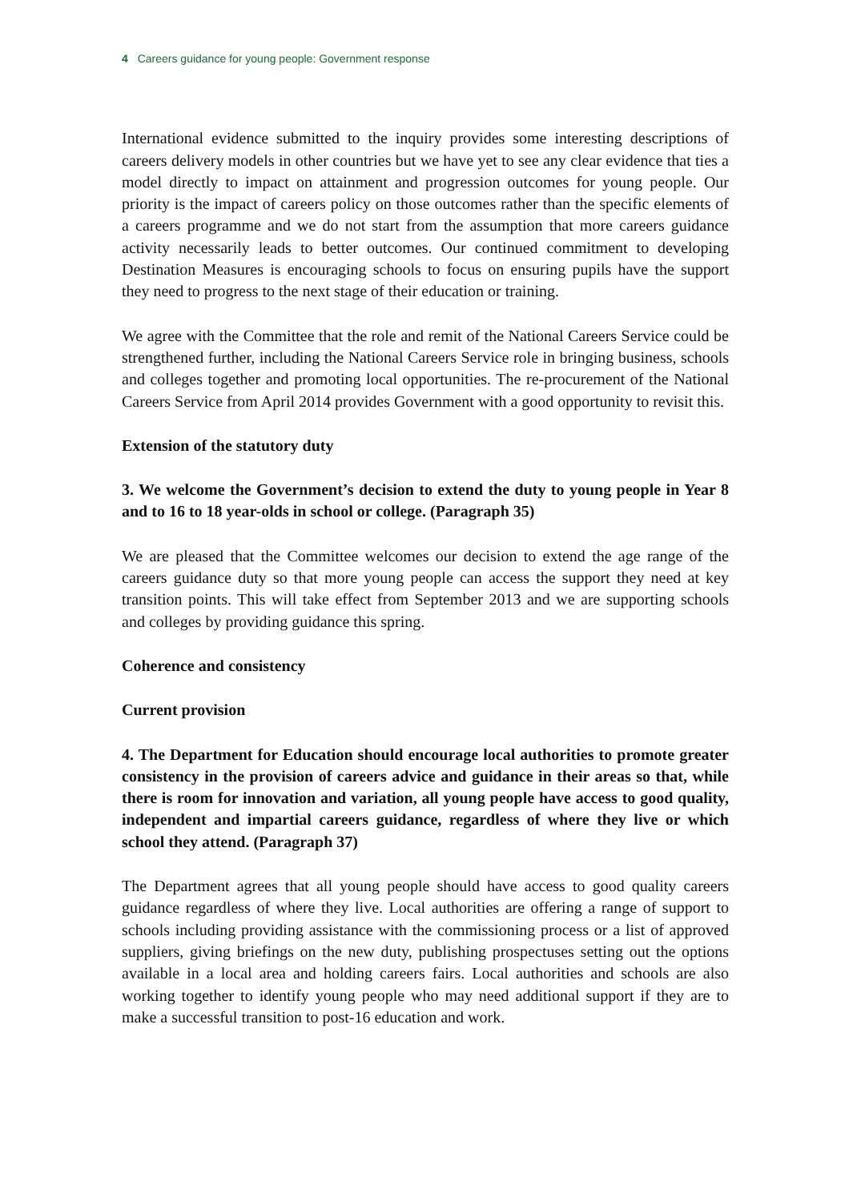4 Careers guidance for young people: Government response
International evidence submitted to the inquiry provides some interesting descriptions of careers delivery models in other countries but we have yet to see any clear evidence that ties a model directly to impact on attainment and progression outcomes for young people. Our priority is the impact of careers policy on those outcomes rather than the specific elements of a careers programme and we do not start from the assumption that more careers guidance activity necessarily leads to better outcomes. Our continued commitment to developing Destination Measures is encouraging schools to focus on ensuring pupils have the support they need to progress to the next stage of their education or training.
We agree with the Committee that the role and remit of the National Careers Service could be strengthened further, including the National Careers Service role in bringing business, schools and colleges together and promoting local opportunities. The re-procurement of the National Careers Service from April 2014 provides Government with a good opportunity to revisit this.
Extension of the statutory duty
3. We welcome the Government’s decision to extend the duty to young people in Year 8 and to 16 to 18 year-olds in school or college. (Paragraph 35)
We are pleased that the Committee welcomes our decision to extend the age range of the careers guidance duty so that more young people can access the support they need at key transition points. This will take effect from September 2013 and we are supporting schools and colleges by providing guidance this spring.
Coherence and consistency
Current provision
4. The Department for Education should encourage local authorities to promote greater consistency in the provision of careers advice and guidance in their areas so that, while there is room for innovation and variation, all young people have access to good quality, independent and impartial careers guidance, regardless of where they live or which school they attend. (Paragraph 37)
The Department agrees that all young people should have access to good quality careers guidance regardless of where they live. Local authorities are offering a range of support to schools including providing assistance with the commissioning process or a list of approved suppliers, giving briefings on the new duty, publishing prospectuses setting out the options available in a local area and holding careers fairs. Local authorities and schools are also working together to identify young people who may need additional support if they are to make a successful transition to post-16 education and work.